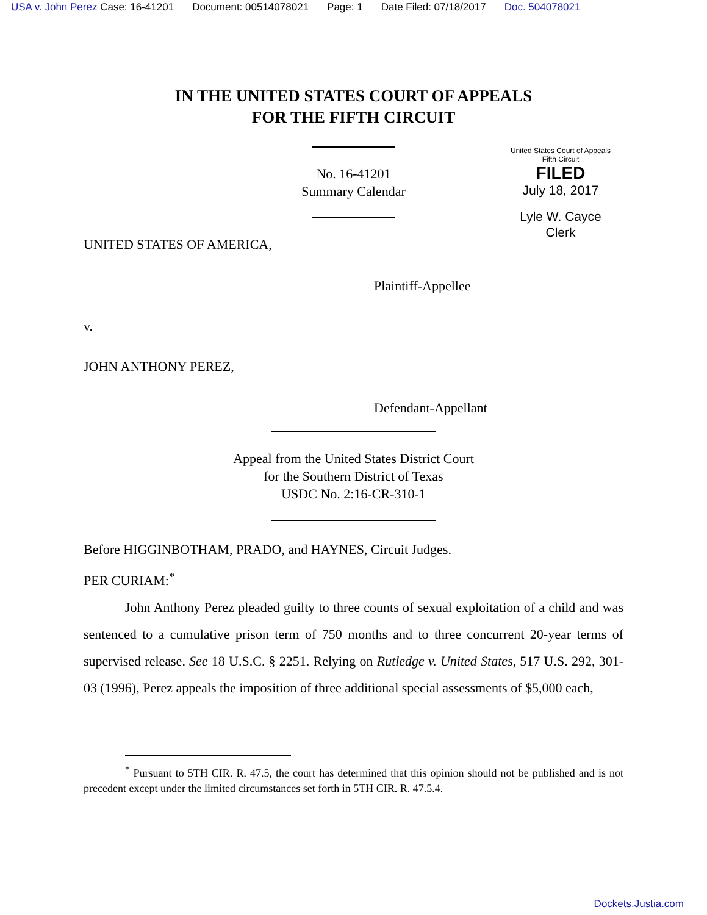USA v. John Perez Case: 16-41201 Document: 00514078021 Page: 1 Date Filed: 07/18/2017 Doc. 504078021
IN THE UNITED STATES COURT OF APPEALS
FOR THE FIFTH CIRCUIT
United States Court of Appeals
Fifth Circuit
FILED
July 18, 2017
Lyle W. Cayce
Clerk
No. 16-41201
Summary Calendar
UNITED STATES OF AMERICA,
Plaintiff-Appellee
v.
JOHN ANTHONY PEREZ,
Defendant-Appellant
Appeal from the United States District Court
for the Southern District of Texas
USDC No. 2:16-CR-310-1
Before HIGGINBOTHAM, PRADO, and HAYNES, Circuit Judges.
PER CURIAM:<sup>*</sup>
John Anthony Perez pleaded guilty to three counts of sexual exploitation of a child and was sentenced to a cumulative prison term of 750 months and to three concurrent 20-year terms of supervised release. See 18 U.S.C. § 2251. Relying on Rutledge v. United States, 517 U.S. 292, 301-03 (1996), Perez appeals the imposition of three additional special assessments of $5,000 each,
<sup>*</sup> Pursuant to 5TH CIR. R. 47.5, the court has determined that this opinion should not be published and is not precedent except under the limited circumstances set forth in 5TH CIR. R. 47.5.4.
Dockets.Justia.com